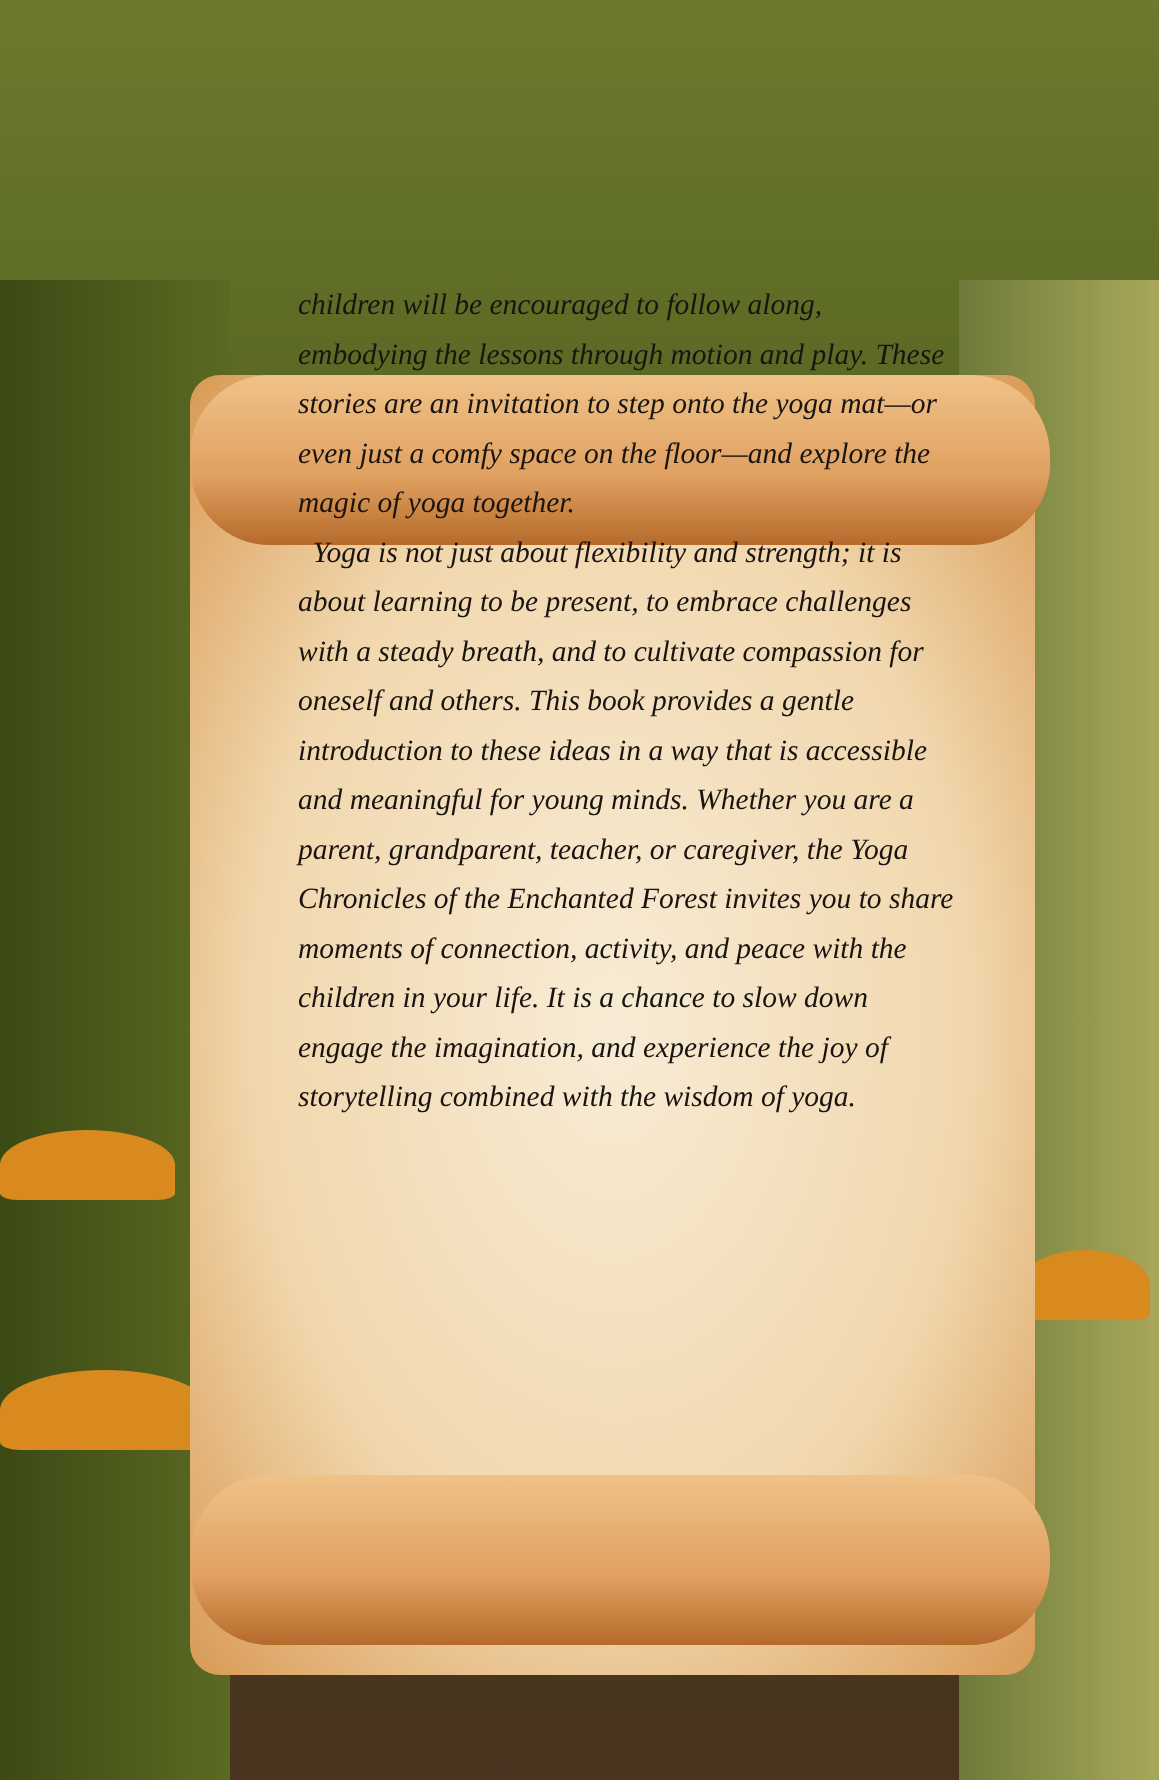children will be encouraged to follow along, embodying the lessons through motion and play. These stories are an invitation to step onto the yoga mat—or even just a comfy space on the floor—and explore the magic of yoga together.
Yoga is not just about flexibility and strength; it is about learning to be present, to embrace challenges with a steady breath, and to cultivate compassion for oneself and others. This book provides a gentle introduction to these ideas in a way that is accessible and meaningful for young minds. Whether you are a parent, grandparent, teacher, or caregiver, the Yoga Chronicles of the Enchanted Forest invites you to share moments of connection, activity, and peace with the children in your life. It is a chance to slow down engage the imagination, and experience the joy of storytelling combined with the wisdom of yoga.